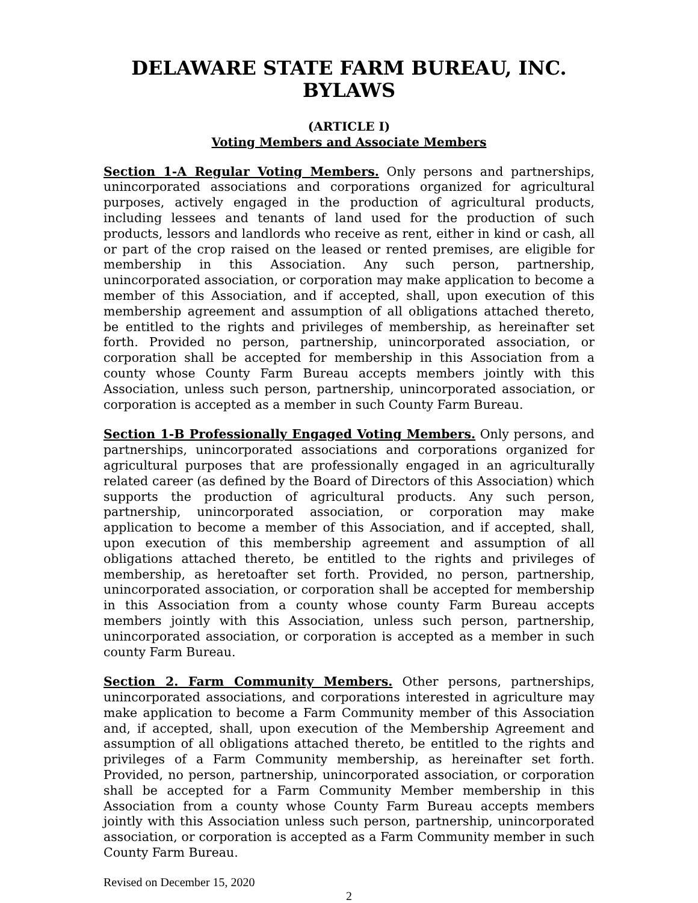DELAWARE STATE FARM BUREAU, INC.
BYLAWS
(ARTICLE I)
Voting Members and Associate Members
Section 1-A Regular Voting Members. Only persons and partnerships, unincorporated associations and corporations organized for agricultural purposes, actively engaged in the production of agricultural products, including lessees and tenants of land used for the production of such products, lessors and landlords who receive as rent, either in kind or cash, all or part of the crop raised on the leased or rented premises, are eligible for membership in this Association. Any such person, partnership, unincorporated association, or corporation may make application to become a member of this Association, and if accepted, shall, upon execution of this membership agreement and assumption of all obligations attached thereto, be entitled to the rights and privileges of membership, as hereinafter set forth. Provided no person, partnership, unincorporated association, or corporation shall be accepted for membership in this Association from a county whose County Farm Bureau accepts members jointly with this Association, unless such person, partnership, unincorporated association, or corporation is accepted as a member in such County Farm Bureau.
Section 1-B Professionally Engaged Voting Members. Only persons, and partnerships, unincorporated associations and corporations organized for agricultural purposes that are professionally engaged in an agriculturally related career (as defined by the Board of Directors of this Association) which supports the production of agricultural products. Any such person, partnership, unincorporated association, or corporation may make application to become a member of this Association, and if accepted, shall, upon execution of this membership agreement and assumption of all obligations attached thereto, be entitled to the rights and privileges of membership, as heretoafter set forth. Provided, no person, partnership, unincorporated association, or corporation shall be accepted for membership in this Association from a county whose county Farm Bureau accepts members jointly with this Association, unless such person, partnership, unincorporated association, or corporation is accepted as a member in such county Farm Bureau.
Section 2. Farm Community Members. Other persons, partnerships, unincorporated associations, and corporations interested in agriculture may make application to become a Farm Community member of this Association and, if accepted, shall, upon execution of the Membership Agreement and assumption of all obligations attached thereto, be entitled to the rights and privileges of a Farm Community membership, as hereinafter set forth. Provided, no person, partnership, unincorporated association, or corporation shall be accepted for a Farm Community Member membership in this Association from a county whose County Farm Bureau accepts members jointly with this Association unless such person, partnership, unincorporated association, or corporation is accepted as a Farm Community member in such County Farm Bureau.
Revised on December 15, 2020
2